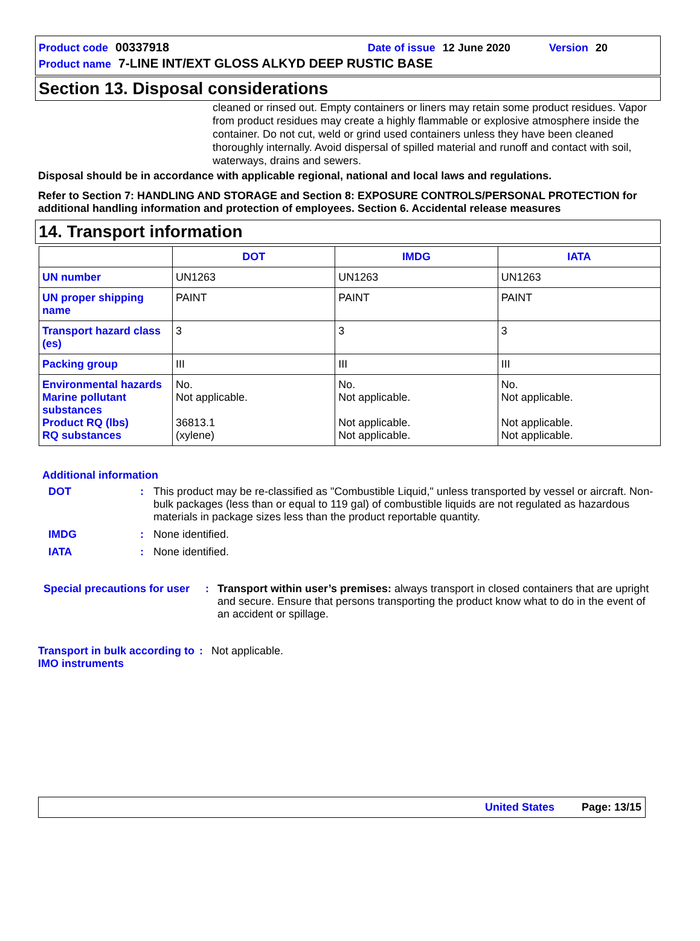Product code 00337918 Date of issue 12 June 2020 Version 20
Product name 7-LINE INT/EXT GLOSS ALKYD DEEP RUSTIC BASE
Section 13. Disposal considerations
cleaned or rinsed out. Empty containers or liners may retain some product residues. Vapor from product residues may create a highly flammable or explosive atmosphere inside the container. Do not cut, weld or grind used containers unless they have been cleaned thoroughly internally. Avoid dispersal of spilled material and runoff and contact with soil, waterways, drains and sewers.
Disposal should be in accordance with applicable regional, national and local laws and regulations.
Refer to Section 7: HANDLING AND STORAGE and Section 8: EXPOSURE CONTROLS/PERSONAL PROTECTION for additional handling information and protection of employees. Section 6. Accidental release measures
14. Transport information
| | DOT | IMDG | IATA |
| --- | --- | --- | --- |
| UN number | UN1263 | UN1263 | UN1263 |
| UN proper shipping name | PAINT | PAINT | PAINT |
| Transport hazard class (es) | 3 | 3 | 3 |
| Packing group | III | III | III |
| Environmental hazards Marine pollutant substances Product RQ (lbs) RQ substances | No. Not applicable. 36813.1 (xylene) | No. Not applicable. Not applicable. Not applicable. | No. Not applicable. Not applicable. Not applicable. |
Additional information
DOT: This product may be re-classified as "Combustible Liquid," unless transported by vessel or aircraft. Non-bulk packages (less than or equal to 119 gal) of combustible liquids are not regulated as hazardous materials in package sizes less than the product reportable quantity.
IMDG: None identified.
IATA: None identified.
Special precautions for user: Transport within user’s premises: always transport in closed containers that are upright and secure. Ensure that persons transporting the product know what to do in the event of an accident or spillage.
Transport in bulk according to IMO instruments: Not applicable.
United States Page: 13/15